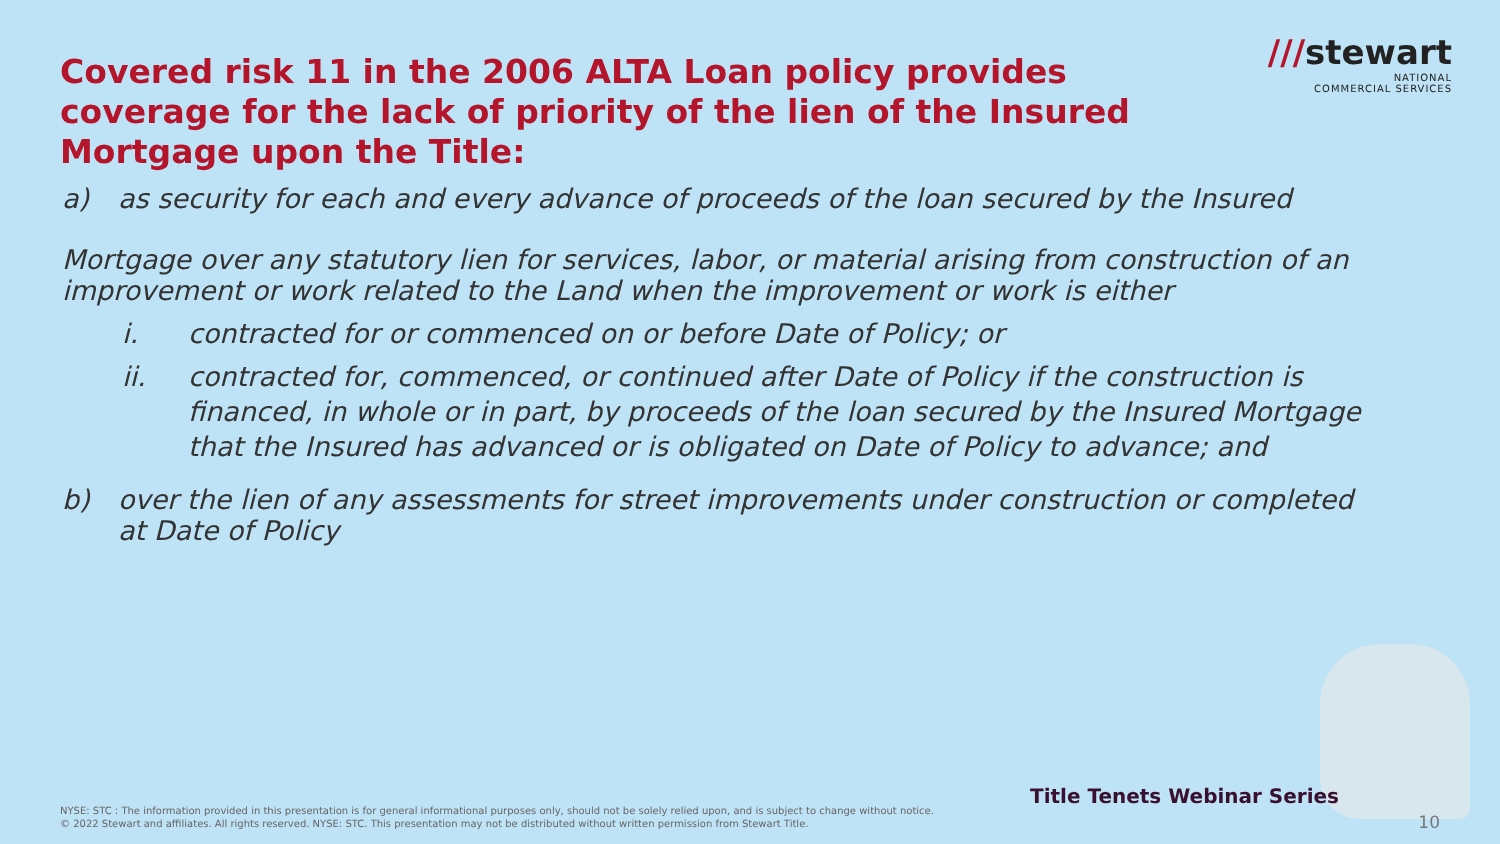///stewart
NATIONAL
COMMERCIAL SERVICES
Covered risk 11 in the 2006 ALTA Loan policy provides coverage for the lack of priority of the lien of the Insured Mortgage upon the Title:
a) as security for each and every advance of proceeds of the loan secured by the Insured
Mortgage over any statutory lien for services, labor, or material arising from construction of an improvement or work related to the Land when the improvement or work is either
i. contracted for or commenced on or before Date of Policy; or
ii. contracted for, commenced, or continued after Date of Policy if the construction is financed, in whole or in part, by proceeds of the loan secured by the Insured Mortgage that the Insured has advanced or is obligated on Date of Policy to advance; and
b) over the lien of any assessments for street improvements under construction or completed at Date of Policy
Title Tenets Webinar Series
NYSE: STC : The information provided in this presentation is for general informational purposes only, should not be solely relied upon, and is subject to change without notice.
© 2022 Stewart and affiliates. All rights reserved. NYSE: STC. This presentation may not be distributed without written permission from Stewart Title.
10